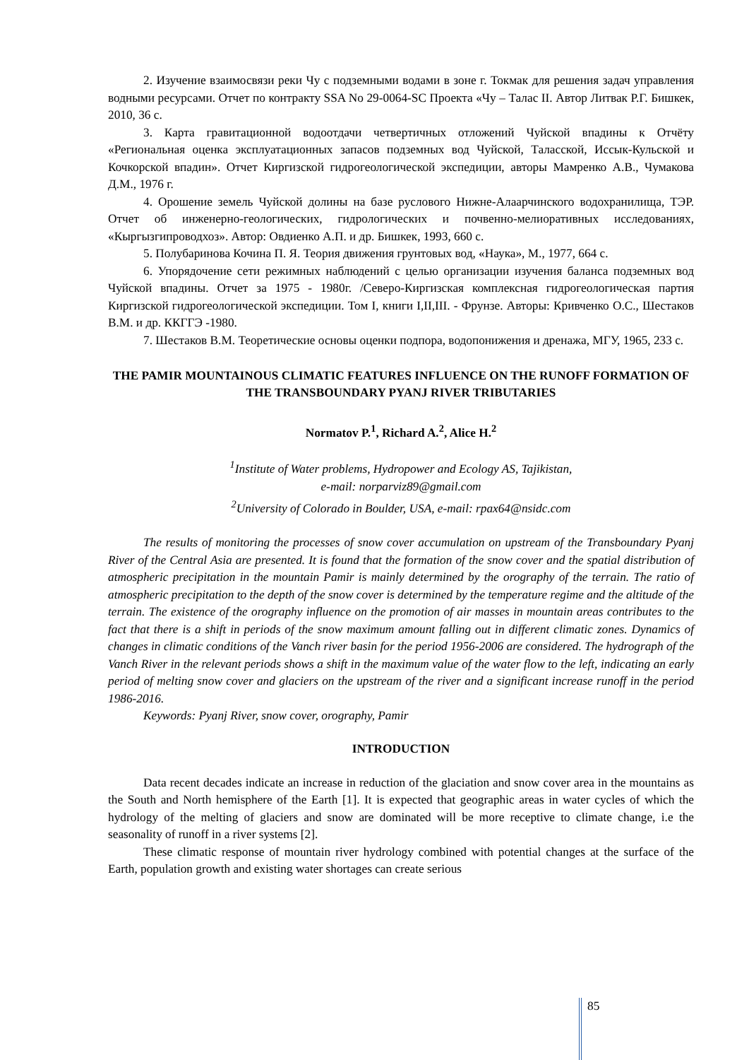2. Изучение взаимосвязи реки Чу с подземными водами в зоне г. Токмак для решения задач управления водными ресурсами. Отчет по контракту SSA No 29-0064-SC Проекта «Чу – Талас II. Автор Литвак Р.Г. Бишкек, 2010, 36 с.
3. Карта гравитационной водоотдачи четвертичных отложений Чуйской впадины к Отчёту «Региональная оценка эксплуатационных запасов подземных вод Чуйской, Таласской, Иссык-Кульской и Кочкорской впадин». Отчет Киргизской гидрогеологической экспедиции, авторы Мамренко А.В., Чумакова Д.М., 1976 г.
4. Орошение земель Чуйской долины на базе руслового Нижне-Алаарчинского водохранилища, ТЭР. Отчет об инженерно-геологических, гидрологических и почвенно-мелиоративных исследованиях, «Кыргызгипроводхоз». Автор: Овдиенко А.П. и др. Бишкек, 1993, 660 с.
5. Полубаринова Кочина П. Я. Теория движения грунтовых вод, «Наука», М., 1977, 664 с.
6. Упорядочение сети режимных наблюдений с целью организации изучения баланса подземных вод Чуйской впадины. Отчет за 1975 - 1980г. /Северо-Киргизская комплексная гидрогеологическая партия Киргизской гидрогеологической экспедиции. Том I, книги I,II,III. - Фрунзе. Авторы: Кривченко О.С., Шестаков В.М. и др. ККГГЭ -1980.
7. Шестаков В.М. Теоретические основы оценки подпора, водопонижения и дренажа, МГУ, 1965, 233 с.
THE PAMIR MOUNTAINOUS CLIMATIC FEATURES INFLUENCE ON THE RUNOFF FORMATION OF THE TRANSBOUNDARY PYANJ RIVER TRIBUTARIES
Normatov P.<sup>1</sup>, Richard A.<sup>2</sup>, Alice H.<sup>2</sup>
<sup>1</sup> Institute of Water problems, Hydropower and Ecology AS, Tajikistan,
e-mail: norparviz89@gmail.com
<sup>2</sup> University of Colorado in Boulder, USA, e-mail: rpax64@nsidc.com
The results of monitoring the processes of snow cover accumulation on upstream of the Transboundary Pyanj River of the Central Asia are presented. It is found that the formation of the snow cover and the spatial distribution of atmospheric precipitation in the mountain Pamir is mainly determined by the orography of the terrain. The ratio of atmospheric precipitation to the depth of the snow cover is determined by the temperature regime and the altitude of the terrain. The existence of the orography influence on the promotion of air masses in mountain areas contributes to the fact that there is a shift in periods of the snow maximum amount falling out in different climatic zones. Dynamics of changes in climatic conditions of the Vanch river basin for the period 1956-2006 are considered. The hydrograph of the Vanch River in the relevant periods shows a shift in the maximum value of the water flow to the left, indicating an early period of melting snow cover and glaciers on the upstream of the river and a significant increase runoff in the period 1986-2016.
Keywords: Pyanj River, snow cover, orography, Pamir
INTRODUCTION
Data recent decades indicate an increase in reduction of the glaciation and snow cover area in the mountains as the South and North hemisphere of the Earth [1]. It is expected that geographic areas in water cycles of which the hydrology of the melting of glaciers and snow are dominated will be more receptive to climate change, i.e the seasonality of runoff in a river systems [2].
These climatic response of mountain river hydrology combined with potential changes at the surface of the Earth, population growth and existing water shortages can create serious
85